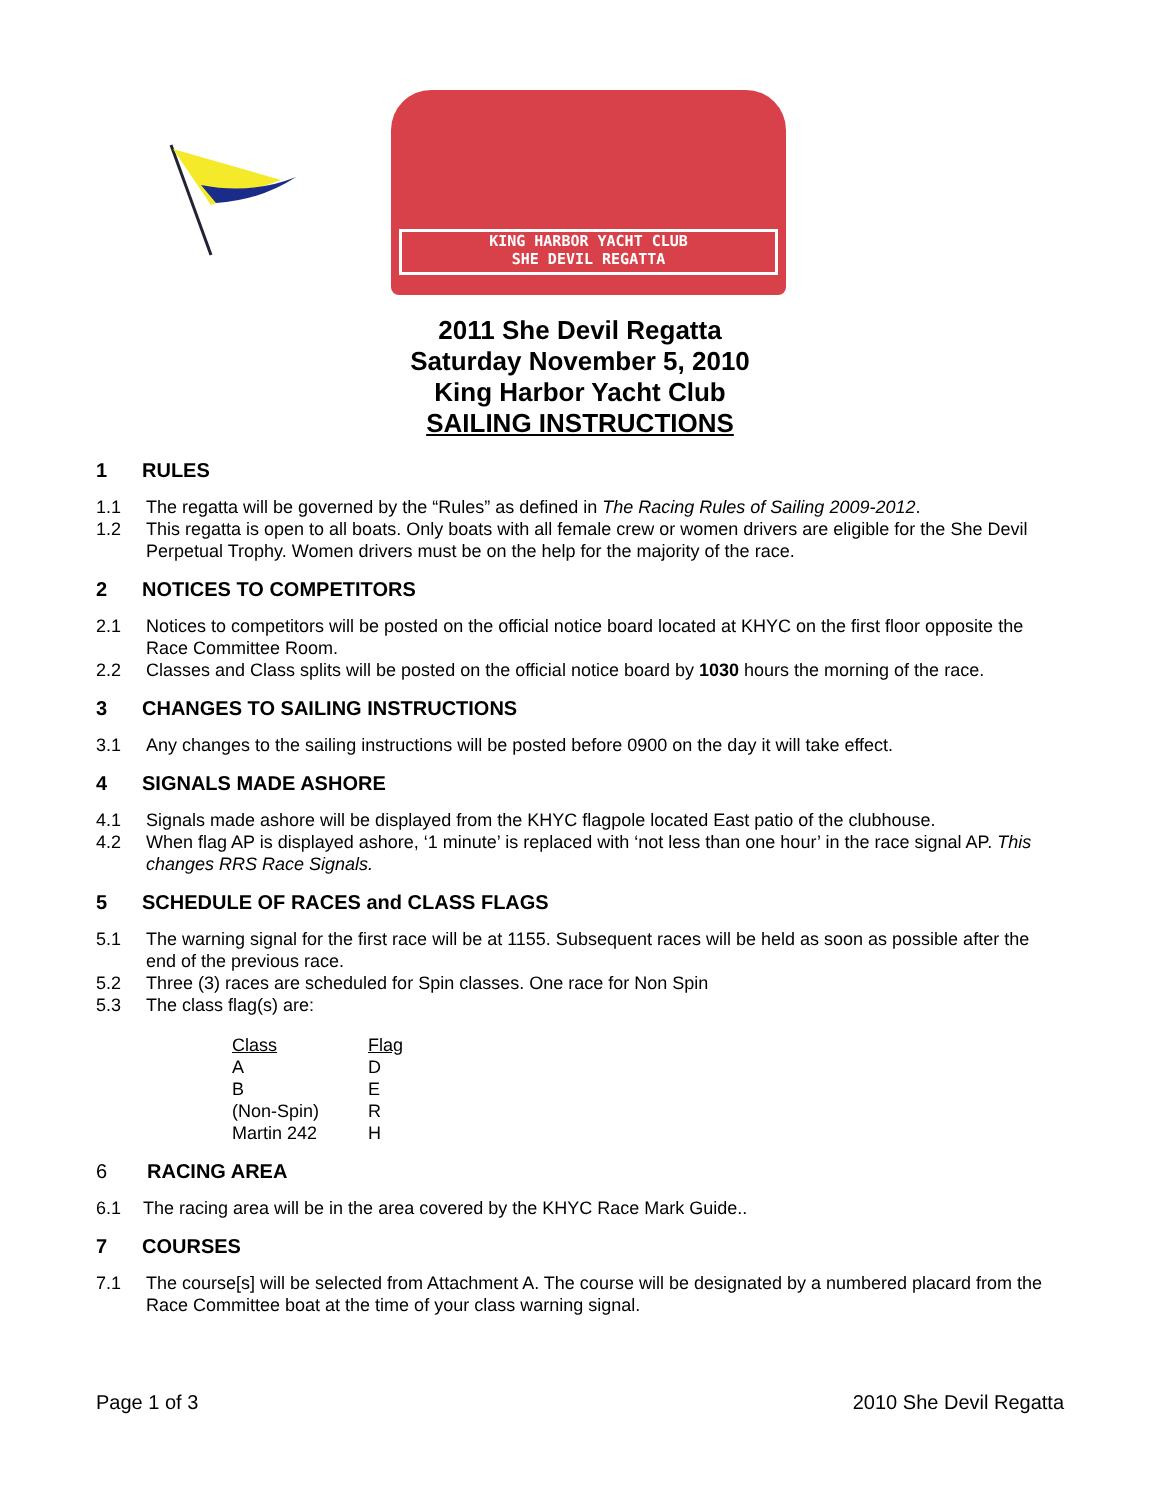KING HARBOR YACHT CLUB
SHE DEVIL REGATTA
2011 She Devil Regatta
Saturday November 5, 2010
King Harbor Yacht Club
SAILING INSTRUCTIONS
1 RULES
1.1 The regatta will be governed by the “Rules” as defined in The Racing Rules of Sailing 2009-2012.
1.2 This regatta is open to all boats. Only boats with all female crew or women drivers are eligible for the She Devil Perpetual Trophy. Women drivers must be on the help for the majority of the race.
2 NOTICES TO COMPETITORS
2.1 Notices to competitors will be posted on the official notice board located at KHYC on the first floor opposite the Race Committee Room.
2.2 Classes and Class splits will be posted on the official notice board by 1030 hours the morning of the race.
3 CHANGES TO SAILING INSTRUCTIONS
3.1 Any changes to the sailing instructions will be posted before 0900 on the day it will take effect.
4 SIGNALS MADE ASHORE
4.1 Signals made ashore will be displayed from the KHYC flagpole located East patio of the clubhouse.
4.2 When flag AP is displayed ashore, ‘1 minute’ is replaced with ‘not less than one hour’ in the race signal AP. This changes RRS Race Signals.
5 SCHEDULE OF RACES and CLASS FLAGS
5.1 The warning signal for the first race will be at 1155. Subsequent races will be held as soon as possible after the end of the previous race.
5.2 Three (3) races are scheduled for Spin classes. One race for Non Spin
5.3 The class flag(s) are:
| Class | Flag |
| --- | --- |
| A | D |
| B | E |
| (Non-Spin) | R |
| Martin 242 | H |
6 RACING AREA
6.1 The racing area will be in the area covered by the KHYC Race Mark Guide..
7 COURSES
7.1 The course[s] will be selected from Attachment A. The course will be designated by a numbered placard from the Race Committee boat at the time of your class warning signal.
Page 1 of 3 2010 She Devil Regatta